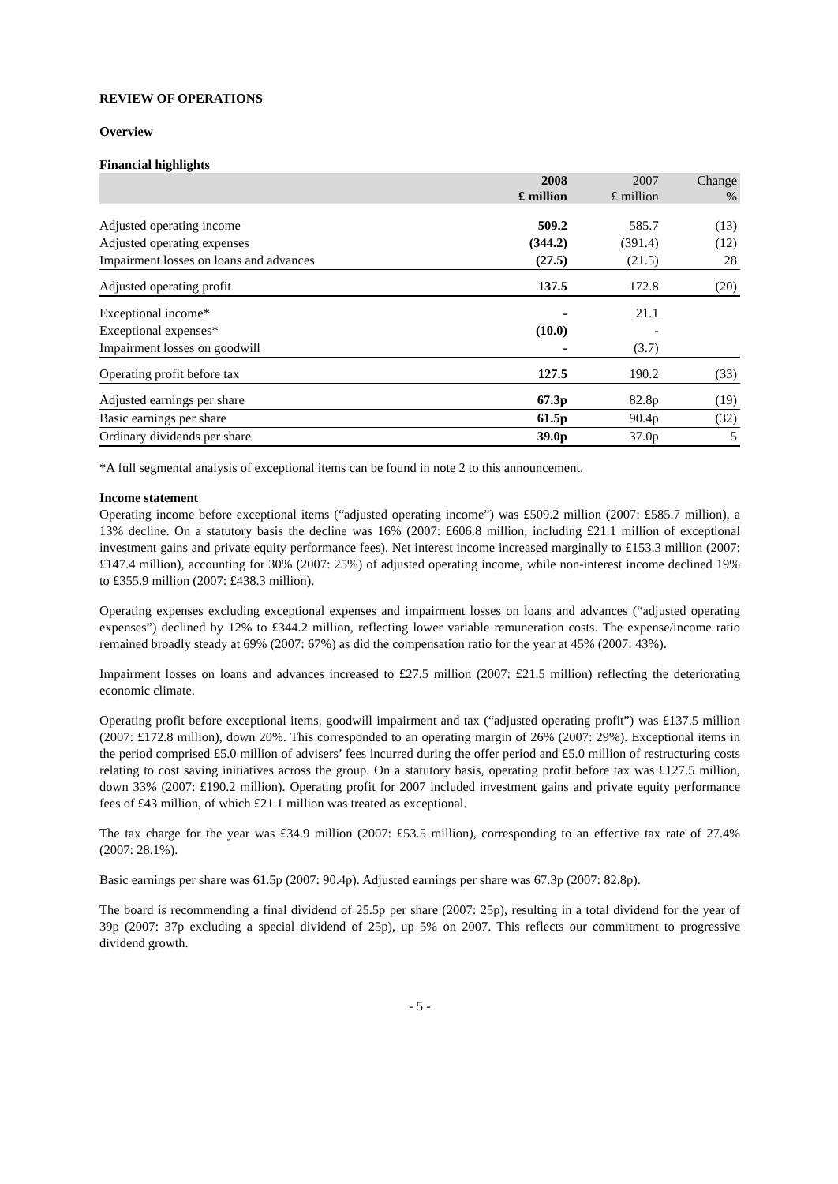REVIEW OF OPERATIONS
Overview
Financial highlights
| | 2008 £ million | 2007 £ million | Change % |
| --- | --- | --- | --- |
| Adjusted operating income | 509.2 | 585.7 | (13) |
| Adjusted operating expenses | (344.2) | (391.4) | (12) |
| Impairment losses on loans and advances | (27.5) | (21.5) | 28 |
| Adjusted operating profit | 137.5 | 172.8 | (20) |
| Exceptional income* | - | 21.1 | |
| Exceptional expenses* | (10.0) | - | |
| Impairment losses on goodwill | - | (3.7) | |
| Operating profit before tax | 127.5 | 190.2 | (33) |
| Adjusted earnings per share | 67.3p | 82.8p | (19) |
| Basic earnings per share | 61.5p | 90.4p | (32) |
| Ordinary dividends per share | 39.0p | 37.0p | 5 |
*A full segmental analysis of exceptional items can be found in note 2 to this announcement.
Income statement
Operating income before exceptional items (“adjusted operating income”) was £509.2 million (2007: £585.7 million), a 13% decline. On a statutory basis the decline was 16% (2007: £606.8 million, including £21.1 million of exceptional investment gains and private equity performance fees). Net interest income increased marginally to £153.3 million (2007: £147.4 million), accounting for 30% (2007: 25%) of adjusted operating income, while non-interest income declined 19% to £355.9 million (2007: £438.3 million).
Operating expenses excluding exceptional expenses and impairment losses on loans and advances (“adjusted operating expenses”) declined by 12% to £344.2 million, reflecting lower variable remuneration costs. The expense/income ratio remained broadly steady at 69% (2007: 67%) as did the compensation ratio for the year at 45% (2007: 43%).
Impairment losses on loans and advances increased to £27.5 million (2007: £21.5 million) reflecting the deteriorating economic climate.
Operating profit before exceptional items, goodwill impairment and tax (“adjusted operating profit”) was £137.5 million (2007: £172.8 million), down 20%. This corresponded to an operating margin of 26% (2007: 29%). Exceptional items in the period comprised £5.0 million of advisers’ fees incurred during the offer period and £5.0 million of restructuring costs relating to cost saving initiatives across the group. On a statutory basis, operating profit before tax was £127.5 million, down 33% (2007: £190.2 million). Operating profit for 2007 included investment gains and private equity performance fees of £43 million, of which £21.1 million was treated as exceptional.
The tax charge for the year was £34.9 million (2007: £53.5 million), corresponding to an effective tax rate of 27.4% (2007: 28.1%).
Basic earnings per share was 61.5p (2007: 90.4p). Adjusted earnings per share was 67.3p (2007: 82.8p).
The board is recommending a final dividend of 25.5p per share (2007: 25p), resulting in a total dividend for the year of 39p (2007: 37p excluding a special dividend of 25p), up 5% on 2007. This reflects our commitment to progressive dividend growth.
- 5 -